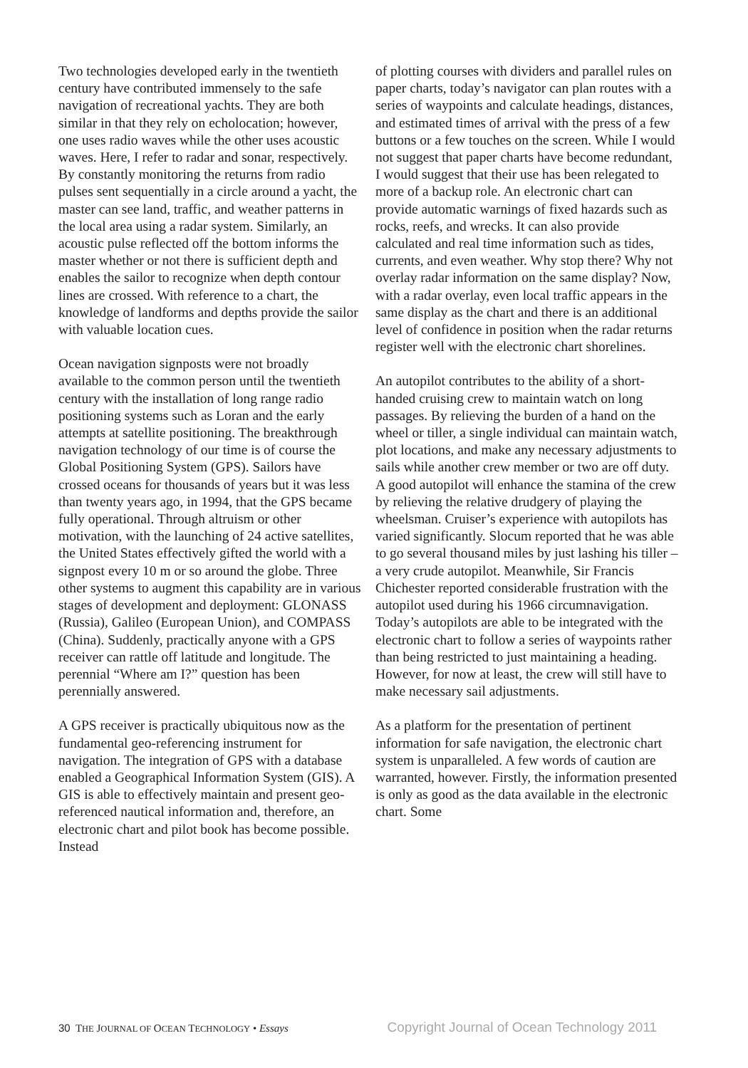Two technologies developed early in the twentieth century have contributed immensely to the safe navigation of recreational yachts. They are both similar in that they rely on echolocation; however, one uses radio waves while the other uses acoustic waves. Here, I refer to radar and sonar, respectively. By constantly monitoring the returns from radio pulses sent sequentially in a circle around a yacht, the master can see land, traffic, and weather patterns in the local area using a radar system. Similarly, an acoustic pulse reflected off the bottom informs the master whether or not there is sufficient depth and enables the sailor to recognize when depth contour lines are crossed. With reference to a chart, the knowledge of landforms and depths provide the sailor with valuable location cues.
Ocean navigation signposts were not broadly available to the common person until the twentieth century with the installation of long range radio positioning systems such as Loran and the early attempts at satellite positioning. The breakthrough navigation technology of our time is of course the Global Positioning System (GPS). Sailors have crossed oceans for thousands of years but it was less than twenty years ago, in 1994, that the GPS became fully operational. Through altruism or other motivation, with the launching of 24 active satellites, the United States effectively gifted the world with a signpost every 10 m or so around the globe. Three other systems to augment this capability are in various stages of development and deployment: GLONASS (Russia), Galileo (European Union), and COMPASS (China). Suddenly, practically anyone with a GPS receiver can rattle off latitude and longitude. The perennial “Where am I?” question has been perennially answered.
A GPS receiver is practically ubiquitous now as the fundamental geo-referencing instrument for navigation. The integration of GPS with a database enabled a Geographical Information System (GIS). A GIS is able to effectively maintain and present geo-referenced nautical information and, therefore, an electronic chart and pilot book has become possible. Instead
of plotting courses with dividers and parallel rules on paper charts, today’s navigator can plan routes with a series of waypoints and calculate headings, distances, and estimated times of arrival with the press of a few buttons or a few touches on the screen. While I would not suggest that paper charts have become redundant, I would suggest that their use has been relegated to more of a backup role. An electronic chart can provide automatic warnings of fixed hazards such as rocks, reefs, and wrecks. It can also provide calculated and real time information such as tides, currents, and even weather. Why stop there? Why not overlay radar information on the same display? Now, with a radar overlay, even local traffic appears in the same display as the chart and there is an additional level of confidence in position when the radar returns register well with the electronic chart shorelines.
An autopilot contributes to the ability of a short-handed cruising crew to maintain watch on long passages. By relieving the burden of a hand on the wheel or tiller, a single individual can maintain watch, plot locations, and make any necessary adjustments to sails while another crew member or two are off duty. A good autopilot will enhance the stamina of the crew by relieving the relative drudgery of playing the wheelsman. Cruiser’s experience with autopilots has varied significantly. Slocum reported that he was able to go several thousand miles by just lashing his tiller – a very crude autopilot. Meanwhile, Sir Francis Chichester reported considerable frustration with the autopilot used during his 1966 circumnavigation. Today’s autopilots are able to be integrated with the electronic chart to follow a series of waypoints rather than being restricted to just maintaining a heading. However, for now at least, the crew will still have to make necessary sail adjustments.
As a platform for the presentation of pertinent information for safe navigation, the electronic chart system is unparalleled. A few words of caution are warranted, however. Firstly, the information presented is only as good as the data available in the electronic chart. Some
30 THE JOURNAL OF OCEAN TECHNOLOGY • Essays
Copyright Journal of Ocean Technology 2011